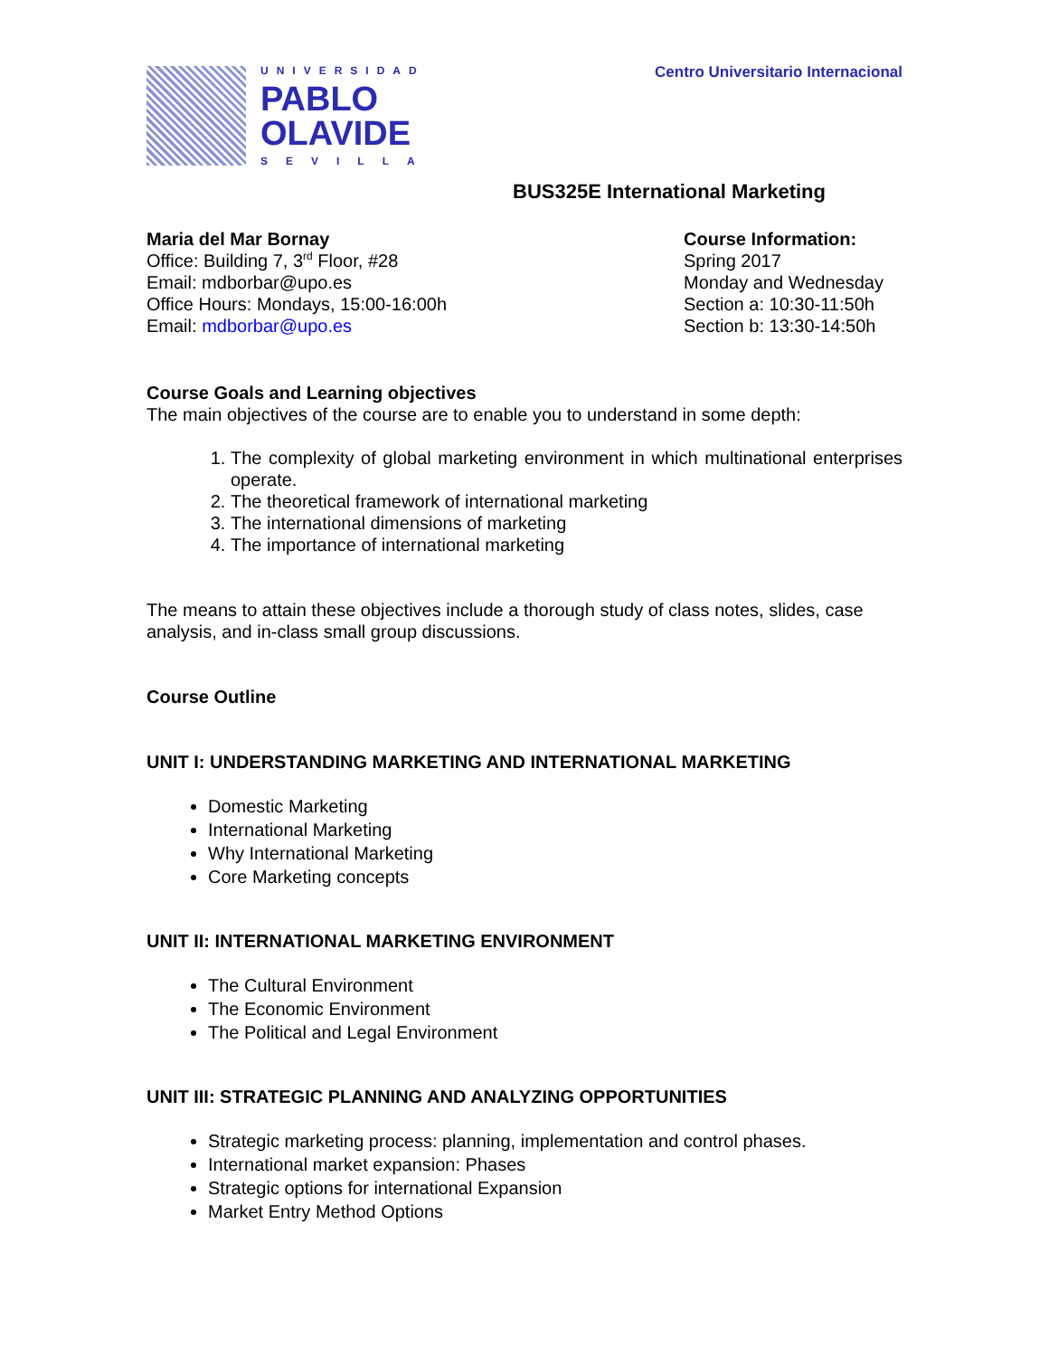UNIVERSIDAD
PABLO
OLAVIDE
SEVILLA
Centro Universitario Internacional
BUS325E International Marketing
Maria del Mar Bornay
Office: Building 7, 3<sup>rd</sup> Floor, #28
Email: mdborbar@upo.es
Office Hours: Mondays, 15:00-16:00h
Email: mdborbar@upo.es
Course Information:
Spring 2017
Monday and Wednesday
Section a: 10:30-11:50h
Section b: 13:30-14:50h
Course Goals and Learning objectives
The main objectives of the course are to enable you to understand in some depth:
1. The complexity of global marketing environment in which multinational enterprises operate.
2. The theoretical framework of international marketing
3. The international dimensions of marketing
4. The importance of international marketing
The means to attain these objectives include a thorough study of class notes, slides, case analysis, and in-class small group discussions.
Course Outline
UNIT I: UNDERSTANDING MARKETING AND INTERNATIONAL MARKETING
Domestic Marketing
International Marketing
Why International Marketing
Core Marketing concepts
UNIT II: INTERNATIONAL MARKETING ENVIRONMENT
The Cultural Environment
The Economic Environment
The Political and Legal Environment
UNIT III: STRATEGIC PLANNING AND ANALYZING OPPORTUNITIES
Strategic marketing process: planning, implementation and control phases.
International market expansion: Phases
Strategic options for international Expansion
Market Entry Method Options